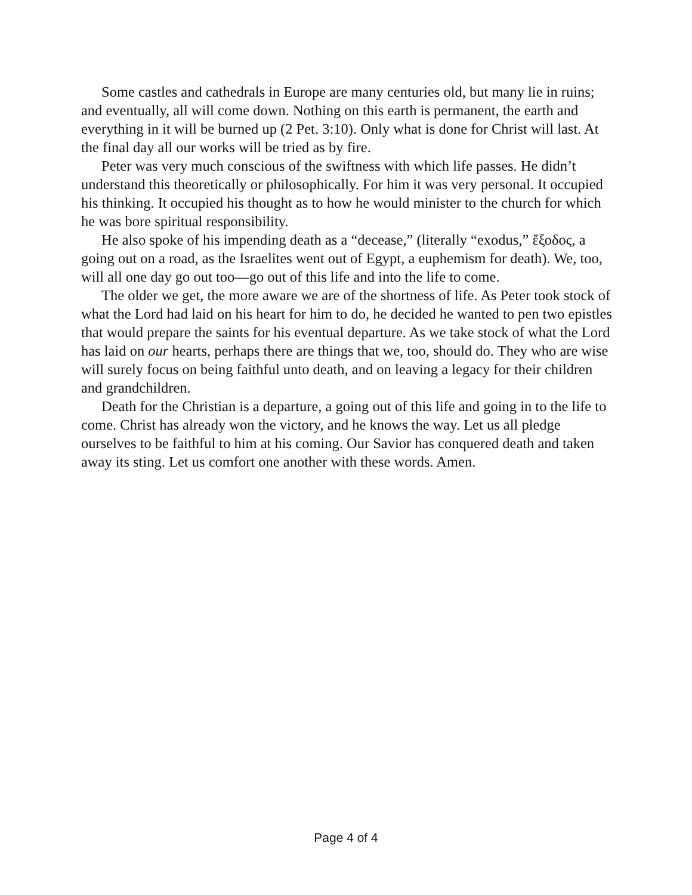Some castles and cathedrals in Europe are many centuries old, but many lie in ruins; and eventually, all will come down. Nothing on this earth is permanent, the earth and everything in it will be burned up (2 Pet. 3:10). Only what is done for Christ will last. At the final day all our works will be tried as by fire.
Peter was very much conscious of the swiftness with which life passes. He didn’t understand this theoretically or philosophically. For him it was very personal. It occupied his thinking. It occupied his thought as to how he would minister to the church for which he was bore spiritual responsibility.
He also spoke of his impending death as a “decease,” (literally “exodus,” ἔξοδος, a going out on a road, as the Israelites went out of Egypt, a euphemism for death). We, too, will all one day go out too—go out of this life and into the life to come.
The older we get, the more aware we are of the shortness of life. As Peter took stock of what the Lord had laid on his heart for him to do, he decided he wanted to pen two epistles that would prepare the saints for his eventual departure. As we take stock of what the Lord has laid on our hearts, perhaps there are things that we, too, should do. They who are wise will surely focus on being faithful unto death, and on leaving a legacy for their children and grandchildren.
Death for the Christian is a departure, a going out of this life and going in to the life to come. Christ has already won the victory, and he knows the way. Let us all pledge ourselves to be faithful to him at his coming. Our Savior has conquered death and taken away its sting. Let us comfort one another with these words. Amen.
Page 4 of 4